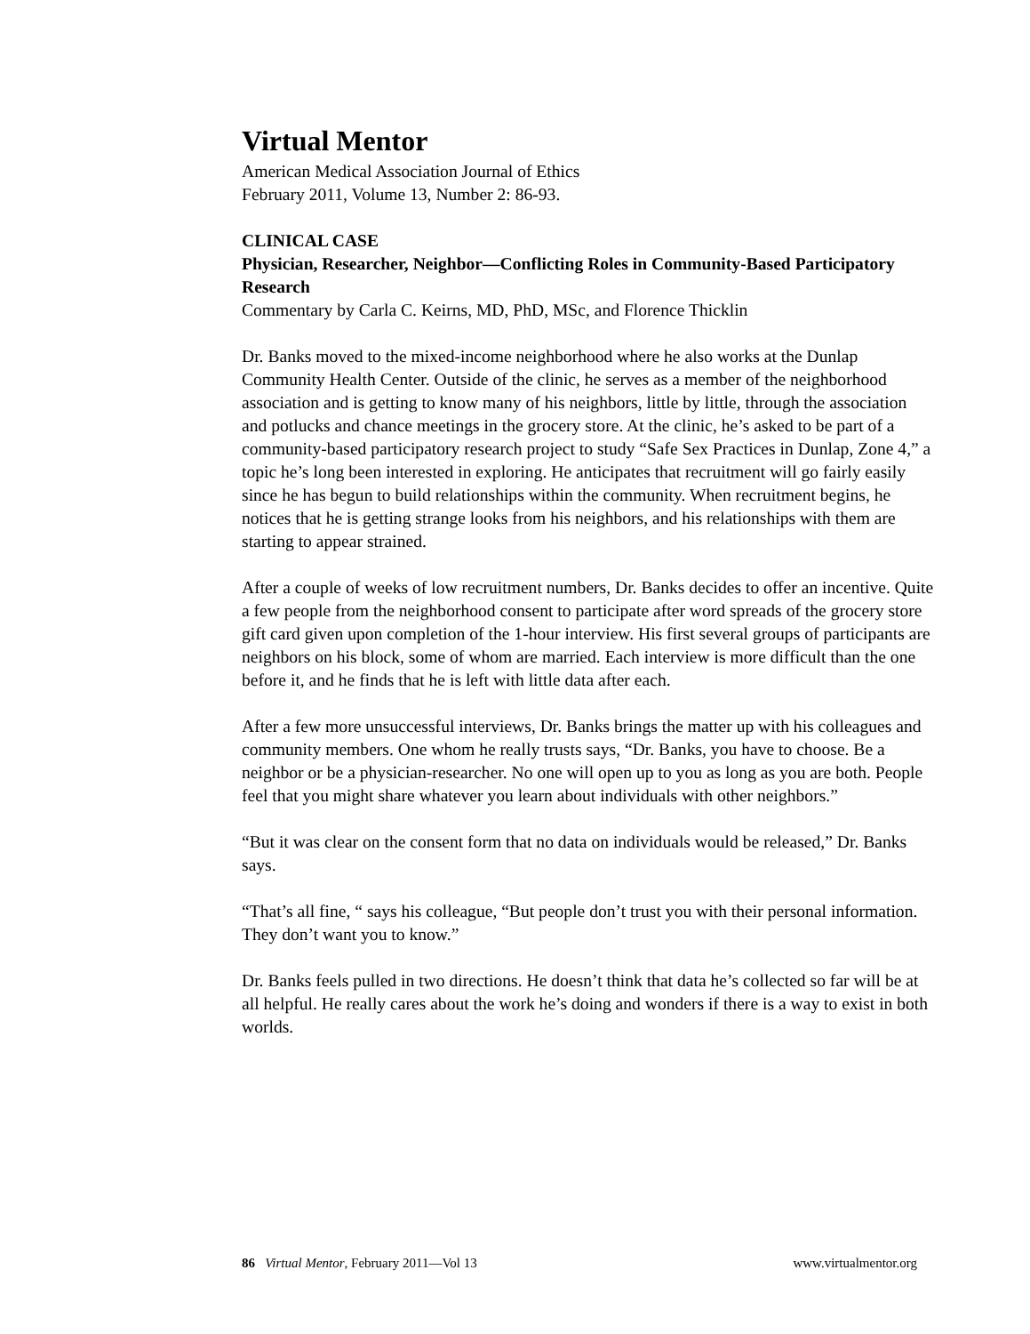Virtual Mentor
American Medical Association Journal of Ethics
February 2011, Volume 13, Number 2: 86-93.
CLINICAL CASE
Physician, Researcher, Neighbor—Conflicting Roles in Community-Based Participatory Research
Commentary by Carla C. Keirns, MD, PhD, MSc, and Florence Thicklin
Dr. Banks moved to the mixed-income neighborhood where he also works at the Dunlap Community Health Center. Outside of the clinic, he serves as a member of the neighborhood association and is getting to know many of his neighbors, little by little, through the association and potlucks and chance meetings in the grocery store. At the clinic, he’s asked to be part of a community-based participatory research project to study “Safe Sex Practices in Dunlap, Zone 4,” a topic he’s long been interested in exploring. He anticipates that recruitment will go fairly easily since he has begun to build relationships within the community. When recruitment begins, he notices that he is getting strange looks from his neighbors, and his relationships with them are starting to appear strained.
After a couple of weeks of low recruitment numbers, Dr. Banks decides to offer an incentive. Quite a few people from the neighborhood consent to participate after word spreads of the grocery store gift card given upon completion of the 1-hour interview. His first several groups of participants are neighbors on his block, some of whom are married. Each interview is more difficult than the one before it, and he finds that he is left with little data after each.
After a few more unsuccessful interviews, Dr. Banks brings the matter up with his colleagues and community members. One whom he really trusts says, “Dr. Banks, you have to choose. Be a neighbor or be a physician-researcher. No one will open up to you as long as you are both. People feel that you might share whatever you learn about individuals with other neighbors.”
“But it was clear on the consent form that no data on individuals would be released,” Dr. Banks says.
“That’s all fine, “ says his colleague, “But people don’t trust you with their personal information. They don’t want you to know.”
Dr. Banks feels pulled in two directions. He doesn’t think that data he’s collected so far will be at all helpful. He really cares about the work he’s doing and wonders if there is a way to exist in both worlds.
86 Virtual Mentor, February 2011—Vol 13 www.virtualmentor.org